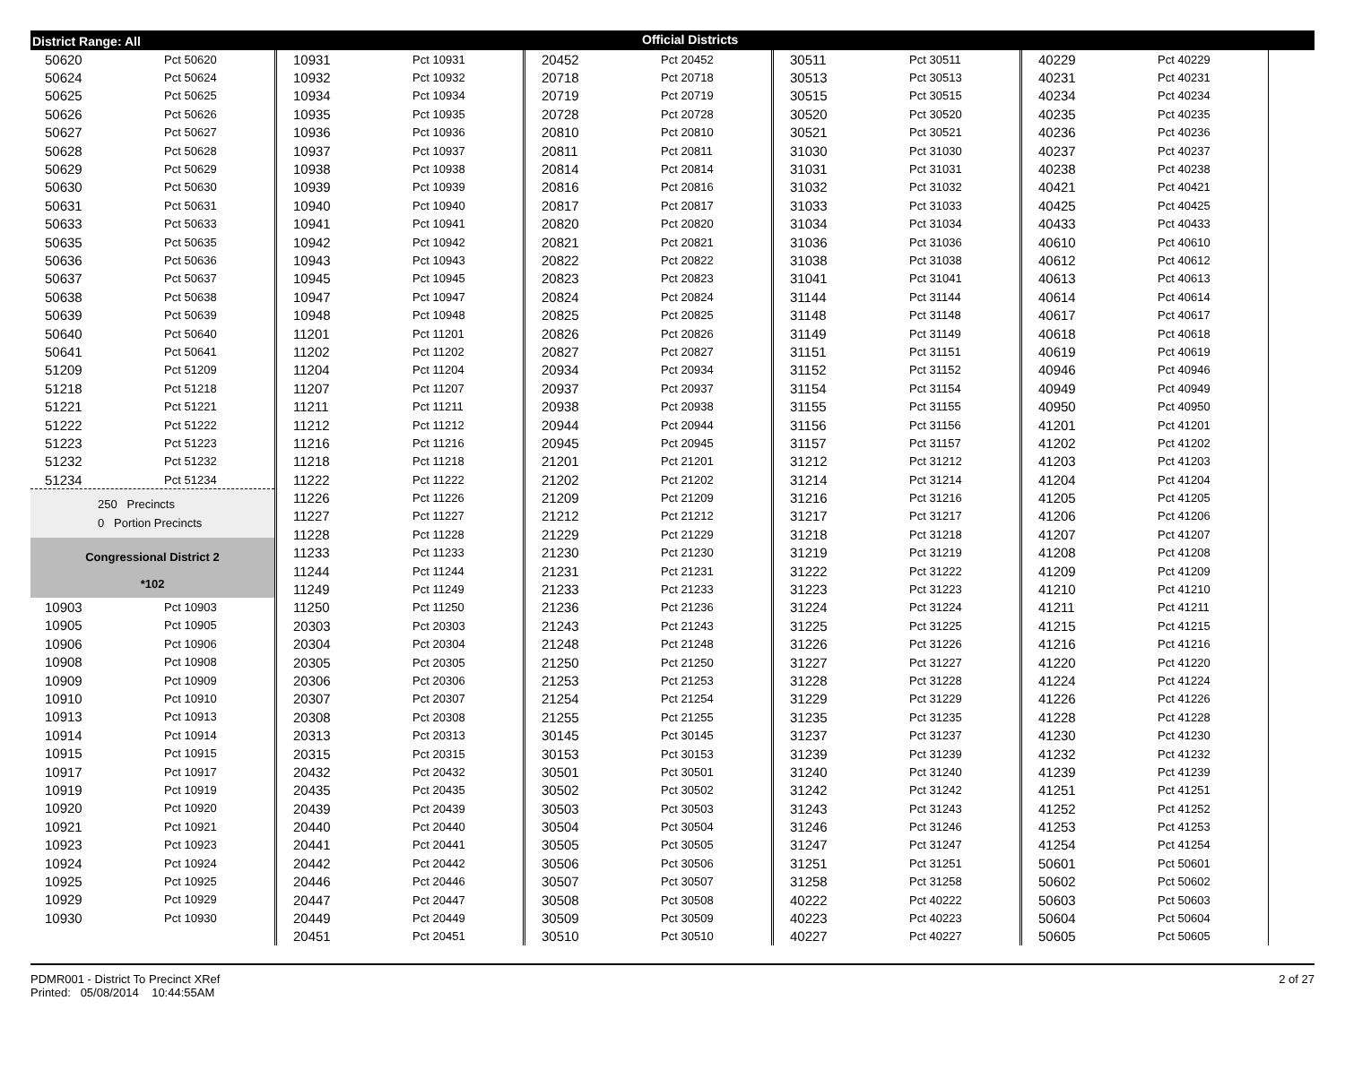District Range: All Official Districts
| 50620 | Pct 50620 |
| 50624 | Pct 50624 |
| 50625 | Pct 50625 |
| 50626 | Pct 50626 |
| 50627 | Pct 50627 |
| 50628 | Pct 50628 |
| 50629 | Pct 50629 |
| 50630 | Pct 50630 |
| 50631 | Pct 50631 |
| 50633 | Pct 50633 |
| 50635 | Pct 50635 |
| 50636 | Pct 50636 |
| 50637 | Pct 50637 |
| 50638 | Pct 50638 |
| 50639 | Pct 50639 |
| 50640 | Pct 50640 |
| 50641 | Pct 50641 |
| 51209 | Pct 51209 |
| 51218 | Pct 51218 |
| 51221 | Pct 51221 |
| 51222 | Pct 51222 |
| 51223 | Pct 51223 |
| 51232 | Pct 51232 |
| 51234 | Pct 51234 |
250 Precincts
0 Portion Precincts
Congressional District 2
*102
| 10903 | Pct 10903 |
| 10905 | Pct 10905 |
| 10906 | Pct 10906 |
| 10908 | Pct 10908 |
| 10909 | Pct 10909 |
| 10910 | Pct 10910 |
| 10913 | Pct 10913 |
| 10914 | Pct 10914 |
| 10915 | Pct 10915 |
| 10917 | Pct 10917 |
| 10919 | Pct 10919 |
| 10920 | Pct 10920 |
| 10921 | Pct 10921 |
| 10923 | Pct 10923 |
| 10924 | Pct 10924 |
| 10925 | Pct 10925 |
| 10929 | Pct 10929 |
| 10930 | Pct 10930 |
| 10931 | Pct 10931 |
| 10932 | Pct 10932 |
| 10934 | Pct 10934 |
| 10935 | Pct 10935 |
| 10936 | Pct 10936 |
| 10937 | Pct 10937 |
| 10938 | Pct 10938 |
| 10939 | Pct 10939 |
| 10940 | Pct 10940 |
| 10941 | Pct 10941 |
| 10942 | Pct 10942 |
| 10943 | Pct 10943 |
| 10945 | Pct 10945 |
| 10947 | Pct 10947 |
| 10948 | Pct 10948 |
| 11201 | Pct 11201 |
| 11202 | Pct 11202 |
| 11204 | Pct 11204 |
| 11207 | Pct 11207 |
| 11211 | Pct 11211 |
| 11212 | Pct 11212 |
| 11216 | Pct 11216 |
| 11218 | Pct 11218 |
| 11222 | Pct 11222 |
| 11226 | Pct 11226 |
| 11227 | Pct 11227 |
| 11228 | Pct 11228 |
| 11233 | Pct 11233 |
| 11244 | Pct 11244 |
| 11249 | Pct 11249 |
| 11250 | Pct 11250 |
| 20303 | Pct 20303 |
| 20304 | Pct 20304 |
| 20305 | Pct 20305 |
| 20306 | Pct 20306 |
| 20307 | Pct 20307 |
| 20308 | Pct 20308 |
| 20313 | Pct 20313 |
| 20315 | Pct 20315 |
| 20432 | Pct 20432 |
| 20435 | Pct 20435 |
| 20439 | Pct 20439 |
| 20440 | Pct 20440 |
| 20441 | Pct 20441 |
| 20442 | Pct 20442 |
| 20446 | Pct 20446 |
| 20447 | Pct 20447 |
| 20449 | Pct 20449 |
| 20451 | Pct 20451 |
| 20452 | Pct 20452 |
| 20718 | Pct 20718 |
| 20719 | Pct 20719 |
| 20728 | Pct 20728 |
| 20810 | Pct 20810 |
| 20811 | Pct 20811 |
| 20814 | Pct 20814 |
| 20816 | Pct 20816 |
| 20817 | Pct 20817 |
| 20820 | Pct 20820 |
| 20821 | Pct 20821 |
| 20822 | Pct 20822 |
| 20823 | Pct 20823 |
| 20824 | Pct 20824 |
| 20825 | Pct 20825 |
| 20826 | Pct 20826 |
| 20827 | Pct 20827 |
| 20934 | Pct 20934 |
| 20937 | Pct 20937 |
| 20938 | Pct 20938 |
| 20944 | Pct 20944 |
| 20945 | Pct 20945 |
| 21201 | Pct 21201 |
| 21202 | Pct 21202 |
| 21209 | Pct 21209 |
| 21212 | Pct 21212 |
| 21229 | Pct 21229 |
| 21230 | Pct 21230 |
| 21231 | Pct 21231 |
| 21233 | Pct 21233 |
| 21236 | Pct 21236 |
| 21243 | Pct 21243 |
| 21248 | Pct 21248 |
| 21250 | Pct 21250 |
| 21253 | Pct 21253 |
| 21254 | Pct 21254 |
| 21255 | Pct 21255 |
| 30145 | Pct 30145 |
| 30153 | Pct 30153 |
| 30501 | Pct 30501 |
| 30502 | Pct 30502 |
| 30503 | Pct 30503 |
| 30504 | Pct 30504 |
| 30505 | Pct 30505 |
| 30506 | Pct 30506 |
| 30507 | Pct 30507 |
| 30508 | Pct 30508 |
| 30509 | Pct 30509 |
| 30510 | Pct 30510 |
| 30511 | Pct 30511 |
| 30513 | Pct 30513 |
| 30515 | Pct 30515 |
| 30520 | Pct 30520 |
| 30521 | Pct 30521 |
| 31030 | Pct 31030 |
| 31031 | Pct 31031 |
| 31032 | Pct 31032 |
| 31033 | Pct 31033 |
| 31034 | Pct 31034 |
| 31036 | Pct 31036 |
| 31038 | Pct 31038 |
| 31041 | Pct 31041 |
| 31144 | Pct 31144 |
| 31148 | Pct 31148 |
| 31149 | Pct 31149 |
| 31151 | Pct 31151 |
| 31152 | Pct 31152 |
| 31154 | Pct 31154 |
| 31155 | Pct 31155 |
| 31156 | Pct 31156 |
| 31157 | Pct 31157 |
| 31212 | Pct 31212 |
| 31214 | Pct 31214 |
| 31216 | Pct 31216 |
| 31217 | Pct 31217 |
| 31218 | Pct 31218 |
| 31219 | Pct 31219 |
| 31222 | Pct 31222 |
| 31223 | Pct 31223 |
| 31224 | Pct 31224 |
| 31225 | Pct 31225 |
| 31226 | Pct 31226 |
| 31227 | Pct 31227 |
| 31228 | Pct 31228 |
| 31229 | Pct 31229 |
| 31235 | Pct 31235 |
| 31237 | Pct 31237 |
| 31239 | Pct 31239 |
| 31240 | Pct 31240 |
| 31242 | Pct 31242 |
| 31243 | Pct 31243 |
| 31246 | Pct 31246 |
| 31247 | Pct 31247 |
| 31251 | Pct 31251 |
| 31258 | Pct 31258 |
| 40222 | Pct 40222 |
| 40223 | Pct 40223 |
| 40227 | Pct 40227 |
| 40229 | Pct 40229 |
| 40231 | Pct 40231 |
| 40234 | Pct 40234 |
| 40235 | Pct 40235 |
| 40236 | Pct 40236 |
| 40237 | Pct 40237 |
| 40238 | Pct 40238 |
| 40421 | Pct 40421 |
| 40425 | Pct 40425 |
| 40433 | Pct 40433 |
| 40610 | Pct 40610 |
| 40612 | Pct 40612 |
| 40613 | Pct 40613 |
| 40614 | Pct 40614 |
| 40617 | Pct 40617 |
| 40618 | Pct 40618 |
| 40619 | Pct 40619 |
| 40946 | Pct 40946 |
| 40949 | Pct 40949 |
| 40950 | Pct 40950 |
| 41201 | Pct 41201 |
| 41202 | Pct 41202 |
| 41203 | Pct 41203 |
| 41204 | Pct 41204 |
| 41205 | Pct 41205 |
| 41206 | Pct 41206 |
| 41207 | Pct 41207 |
| 41208 | Pct 41208 |
| 41209 | Pct 41209 |
| 41210 | Pct 41210 |
| 41211 | Pct 41211 |
| 41215 | Pct 41215 |
| 41216 | Pct 41216 |
| 41220 | Pct 41220 |
| 41224 | Pct 41224 |
| 41226 | Pct 41226 |
| 41228 | Pct 41228 |
| 41230 | Pct 41230 |
| 41232 | Pct 41232 |
| 41239 | Pct 41239 |
| 41251 | Pct 41251 |
| 41252 | Pct 41252 |
| 41253 | Pct 41253 |
| 41254 | Pct 41254 |
| 50601 | Pct 50601 |
| 50602 | Pct 50602 |
| 50603 | Pct 50603 |
| 50604 | Pct 50604 |
| 50605 | Pct 50605 |
PDMR001 - District To Precinct XRef
Printed: 05/08/2014 10:44:55AM
2 of 27